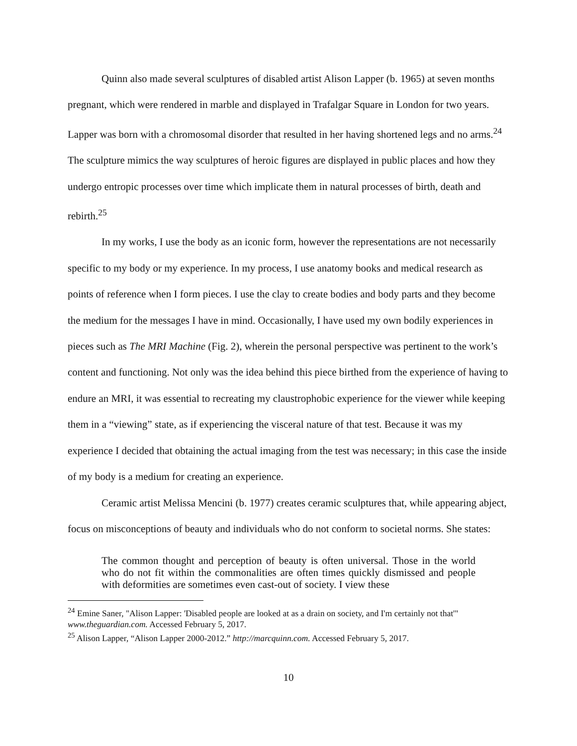Quinn also made several sculptures of disabled artist Alison Lapper (b. 1965) at seven months pregnant, which were rendered in marble and displayed in Trafalgar Square in London for two years. Lapper was born with a chromosomal disorder that resulted in her having shortened legs and no arms.<sup>24</sup> The sculpture mimics the way sculptures of heroic figures are displayed in public places and how they undergo entropic processes over time which implicate them in natural processes of birth, death and rebirth.<sup>25</sup>
In my works, I use the body as an iconic form, however the representations are not necessarily specific to my body or my experience. In my process, I use anatomy books and medical research as points of reference when I form pieces. I use the clay to create bodies and body parts and they become the medium for the messages I have in mind. Occasionally, I have used my own bodily experiences in pieces such as The MRI Machine (Fig. 2), wherein the personal perspective was pertinent to the work’s content and functioning. Not only was the idea behind this piece birthed from the experience of having to endure an MRI, it was essential to recreating my claustrophobic experience for the viewer while keeping them in a “viewing” state, as if experiencing the visceral nature of that test. Because it was my experience I decided that obtaining the actual imaging from the test was necessary; in this case the inside of my body is a medium for creating an experience.
Ceramic artist Melissa Mencini (b. 1977) creates ceramic sculptures that, while appearing abject, focus on misconceptions of beauty and individuals who do not conform to societal norms. She states:
The common thought and perception of beauty is often universal. Those in the world who do not fit within the commonalities are often times quickly dismissed and people with deformities are sometimes even cast-out of society. I view these
<sup>24</sup> Emine Saner, "Alison Lapper: 'Disabled people are looked at as a drain on society, and I'm certainly not that'" www.theguardian.com. Accessed February 5, 2017.
<sup>25</sup> Alison Lapper, “Alison Lapper 2000-2012.” http://marcquinn.com. Accessed February 5, 2017.
10